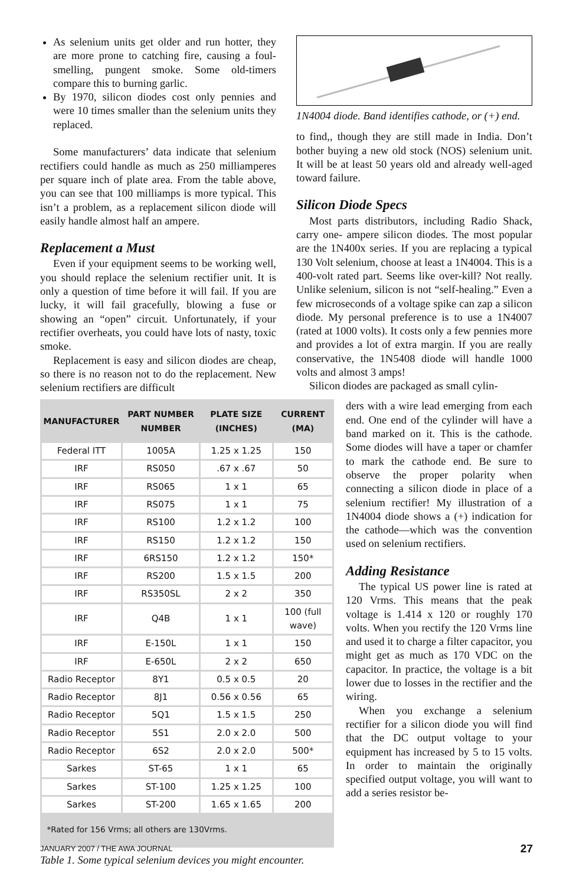As selenium units get older and run hotter, they are more prone to catching fire, causing a foul-smelling, pungent smoke. Some old-timers compare this to burning garlic.
By 1970, silicon diodes cost only pennies and were 10 times smaller than the selenium units they replaced.
Some manufacturers’ data indicate that selenium rectifiers could handle as much as 250 milliamperes per square inch of plate area. From the table above, you can see that 100 milliamps is more typical. This isn’t a problem, as a replacement silicon diode will easily handle almost half an ampere.
Replacement a Must
Even if your equipment seems to be working well, you should replace the selenium rectifier unit. It is only a question of time before it will fail. If you are lucky, it will fail gracefully, blowing a fuse or showing an “open” circuit. Unfortunately, if your rectifier overheats, you could have lots of nasty, toxic smoke.
Replacement is easy and silicon diodes are cheap, so there is no reason not to do the replacement. New selenium rectifiers are difficult
1N4004 diode. Band identifies cathode, or (+) end.
to find,, though they are still made in India. Don’t bother buying a new old stock (NOS) selenium unit. It will be at least 50 years old and already well-aged toward failure.
Silicon Diode Specs
Most parts distributors, including Radio Shack, carry one- ampere silicon diodes. The most popular are the 1N400x series. If you are replacing a typical 130 Volt selenium, choose at least a 1N4004. This is a 400-volt rated part. Seems like over-kill? Not really. Unlike selenium, silicon is not “self-healing.” Even a few microseconds of a voltage spike can zap a silicon diode. My personal preference is to use a 1N4007 (rated at 1000 volts). It costs only a few pennies more and provides a lot of extra margin. If you are really conservative, the 1N5408 diode will handle 1000 volts and almost 3 amps!
Silicon diodes are packaged as small cylin-
| MANUFACTURER | PART NUMBER NUMBER | PLATE SIZE (INCHES) | CURRENT (MA) |
| --- | --- | --- | --- |
| Federal ITT | 1005A | 1.25 x 1.25 | 150 |
| IRF | RS050 | .67 x .67 | 50 |
| IRF | RS065 | 1 x 1 | 65 |
| IRF | RS075 | 1 x 1 | 75 |
| IRF | RS100 | 1.2 x 1.2 | 100 |
| IRF | RS150 | 1.2 x 1.2 | 150 |
| IRF | 6RS150 | 1.2 x 1.2 | 150* |
| IRF | RS200 | 1.5 x 1.5 | 200 |
| IRF | RS350SL | 2 x 2 | 350 |
| IRF | Q4B | 1 x 1 | 100 (full wave) |
| IRF | E-150L | 1 x 1 | 150 |
| IRF | E-650L | 2 x 2 | 650 |
| Radio Receptor | 8Y1 | 0.5 x 0.5 | 20 |
| Radio Receptor | 8J1 | 0.56 x 0.56 | 65 |
| Radio Receptor | 5Q1 | 1.5 x 1.5 | 250 |
| Radio Receptor | 5S1 | 2.0 x 2.0 | 500 |
| Radio Receptor | 6S2 | 2.0 x 2.0 | 500* |
| Sarkes | ST-65 | 1 x 1 | 65 |
| Sarkes | ST-100 | 1.25 x 1.25 | 100 |
| Sarkes | ST-200 | 1.65 x 1.65 | 200 |
| *Rated for 156 Vrms; all others are 130Vrms. | | | |
Table 1. Some typical selenium devices you might encounter.
ders with a wire lead emerging from each end. One end of the cylinder will have a band marked on it. This is the cathode. Some diodes will have a taper or chamfer to mark the cathode end. Be sure to observe the proper polarity when connecting a silicon diode in place of a selenium rectifier! My illustration of a 1N4004 diode shows a (+) indication for the cathode—which was the convention used on selenium rectifiers.
Adding Resistance
The typical US power line is rated at 120 Vrms. This means that the peak voltage is 1.414 x 120 or roughly 170 volts. When you rectify the 120 Vrms line and used it to charge a filter capacitor, you might get as much as 170 VDC on the capacitor. In practice, the voltage is a bit lower due to losses in the rectifier and the wiring.
When you exchange a selenium rectifier for a silicon diode you will find that the DC output voltage to your equipment has increased by 5 to 15 volts. In order to maintain the originally specified output voltage, you will want to add a series resistor be-
JANUARY 2007 / THE AWA JOURNAL 27